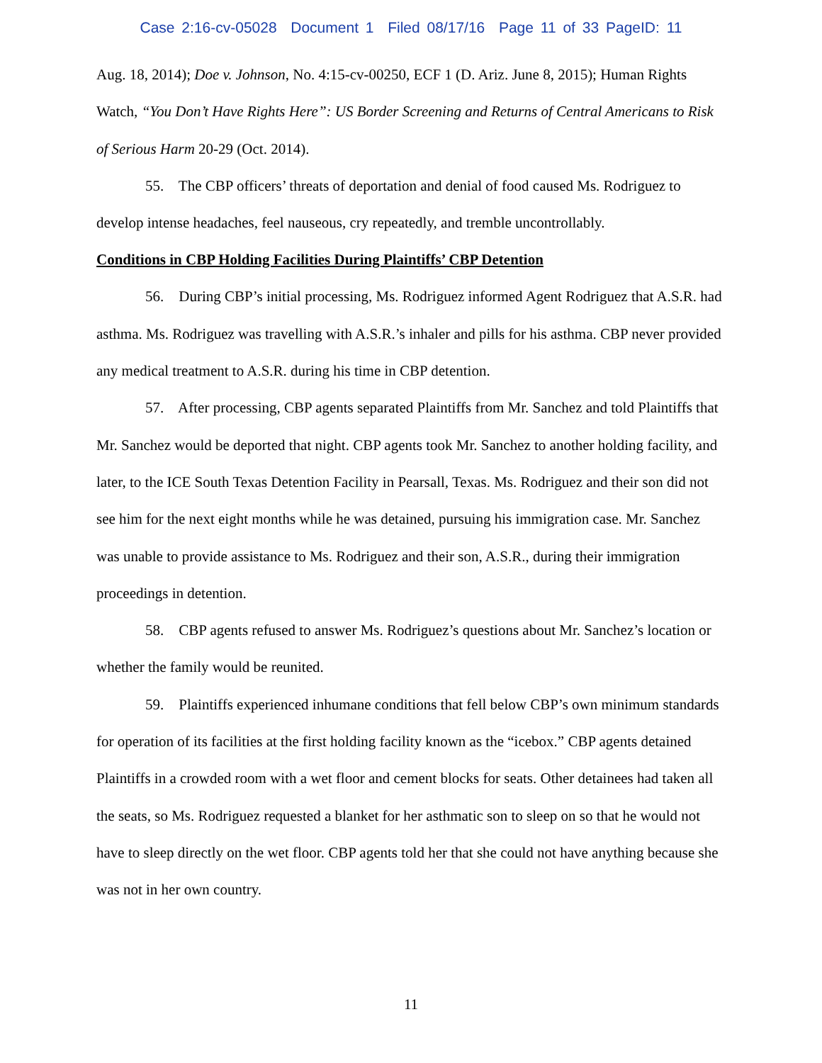Case 2:16-cv-05028 Document 1 Filed 08/17/16 Page 11 of 33 PageID: 11
Aug. 18, 2014); Doe v. Johnson, No. 4:15-cv-00250, ECF 1 (D. Ariz. June 8, 2015); Human Rights Watch, “You Don’t Have Rights Here”: US Border Screening and Returns of Central Americans to Risk of Serious Harm 20-29 (Oct. 2014).
55. The CBP officers’ threats of deportation and denial of food caused Ms. Rodriguez to develop intense headaches, feel nauseous, cry repeatedly, and tremble uncontrollably.
Conditions in CBP Holding Facilities During Plaintiffs’ CBP Detention
56. During CBP’s initial processing, Ms. Rodriguez informed Agent Rodriguez that A.S.R. had asthma. Ms. Rodriguez was travelling with A.S.R.’s inhaler and pills for his asthma. CBP never provided any medical treatment to A.S.R. during his time in CBP detention.
57. After processing, CBP agents separated Plaintiffs from Mr. Sanchez and told Plaintiffs that Mr. Sanchez would be deported that night. CBP agents took Mr. Sanchez to another holding facility, and later, to the ICE South Texas Detention Facility in Pearsall, Texas. Ms. Rodriguez and their son did not see him for the next eight months while he was detained, pursuing his immigration case. Mr. Sanchez was unable to provide assistance to Ms. Rodriguez and their son, A.S.R., during their immigration proceedings in detention.
58. CBP agents refused to answer Ms. Rodriguez’s questions about Mr. Sanchez’s location or whether the family would be reunited.
59. Plaintiffs experienced inhumane conditions that fell below CBP’s own minimum standards for operation of its facilities at the first holding facility known as the “icebox.” CBP agents detained Plaintiffs in a crowded room with a wet floor and cement blocks for seats. Other detainees had taken all the seats, so Ms. Rodriguez requested a blanket for her asthmatic son to sleep on so that he would not have to sleep directly on the wet floor. CBP agents told her that she could not have anything because she was not in her own country.
11